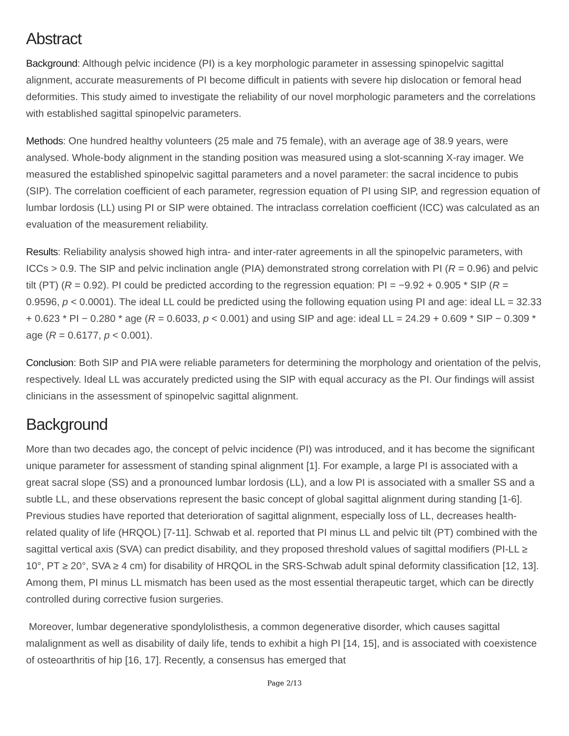Abstract
Background: Although pelvic incidence (PI) is a key morphologic parameter in assessing spinopelvic sagittal alignment, accurate measurements of PI become difficult in patients with severe hip dislocation or femoral head deformities. This study aimed to investigate the reliability of our novel morphologic parameters and the correlations with established sagittal spinopelvic parameters.
Methods: One hundred healthy volunteers (25 male and 75 female), with an average age of 38.9 years, were analysed. Whole-body alignment in the standing position was measured using a slot-scanning X-ray imager. We measured the established spinopelvic sagittal parameters and a novel parameter: the sacral incidence to pubis (SIP). The correlation coefficient of each parameter, regression equation of PI using SIP, and regression equation of lumbar lordosis (LL) using PI or SIP were obtained. The intraclass correlation coefficient (ICC) was calculated as an evaluation of the measurement reliability.
Results: Reliability analysis showed high intra- and inter-rater agreements in all the spinopelvic parameters, with ICCs > 0.9. The SIP and pelvic inclination angle (PIA) demonstrated strong correlation with PI (R = 0.96) and pelvic tilt (PT) (R = 0.92). PI could be predicted according to the regression equation: PI = −9.92 + 0.905 * SIP (R = 0.9596, p < 0.0001). The ideal LL could be predicted using the following equation using PI and age: ideal LL = 32.33 + 0.623 * PI − 0.280 * age (R = 0.6033, p < 0.001) and using SIP and age: ideal LL = 24.29 + 0.609 * SIP − 0.309 * age (R = 0.6177, p < 0.001).
Conclusion: Both SIP and PIA were reliable parameters for determining the morphology and orientation of the pelvis, respectively. Ideal LL was accurately predicted using the SIP with equal accuracy as the PI. Our findings will assist clinicians in the assessment of spinopelvic sagittal alignment.
Background
More than two decades ago, the concept of pelvic incidence (PI) was introduced, and it has become the significant unique parameter for assessment of standing spinal alignment [1]. For example, a large PI is associated with a great sacral slope (SS) and a pronounced lumbar lordosis (LL), and a low PI is associated with a smaller SS and a subtle LL, and these observations represent the basic concept of global sagittal alignment during standing [1-6]. Previous studies have reported that deterioration of sagittal alignment, especially loss of LL, decreases health-related quality of life (HRQOL) [7-11]. Schwab et al. reported that PI minus LL and pelvic tilt (PT) combined with the sagittal vertical axis (SVA) can predict disability, and they proposed threshold values of sagittal modifiers (PI-LL ≥ 10°, PT ≥ 20°, SVA ≥ 4 cm) for disability of HRQOL in the SRS-Schwab adult spinal deformity classification [12, 13]. Among them, PI minus LL mismatch has been used as the most essential therapeutic target, which can be directly controlled during corrective fusion surgeries.
Moreover, lumbar degenerative spondylolisthesis, a common degenerative disorder, which causes sagittal malalignment as well as disability of daily life, tends to exhibit a high PI [14, 15], and is associated with coexistence of osteoarthritis of hip [16, 17]. Recently, a consensus has emerged that
Page 2/13